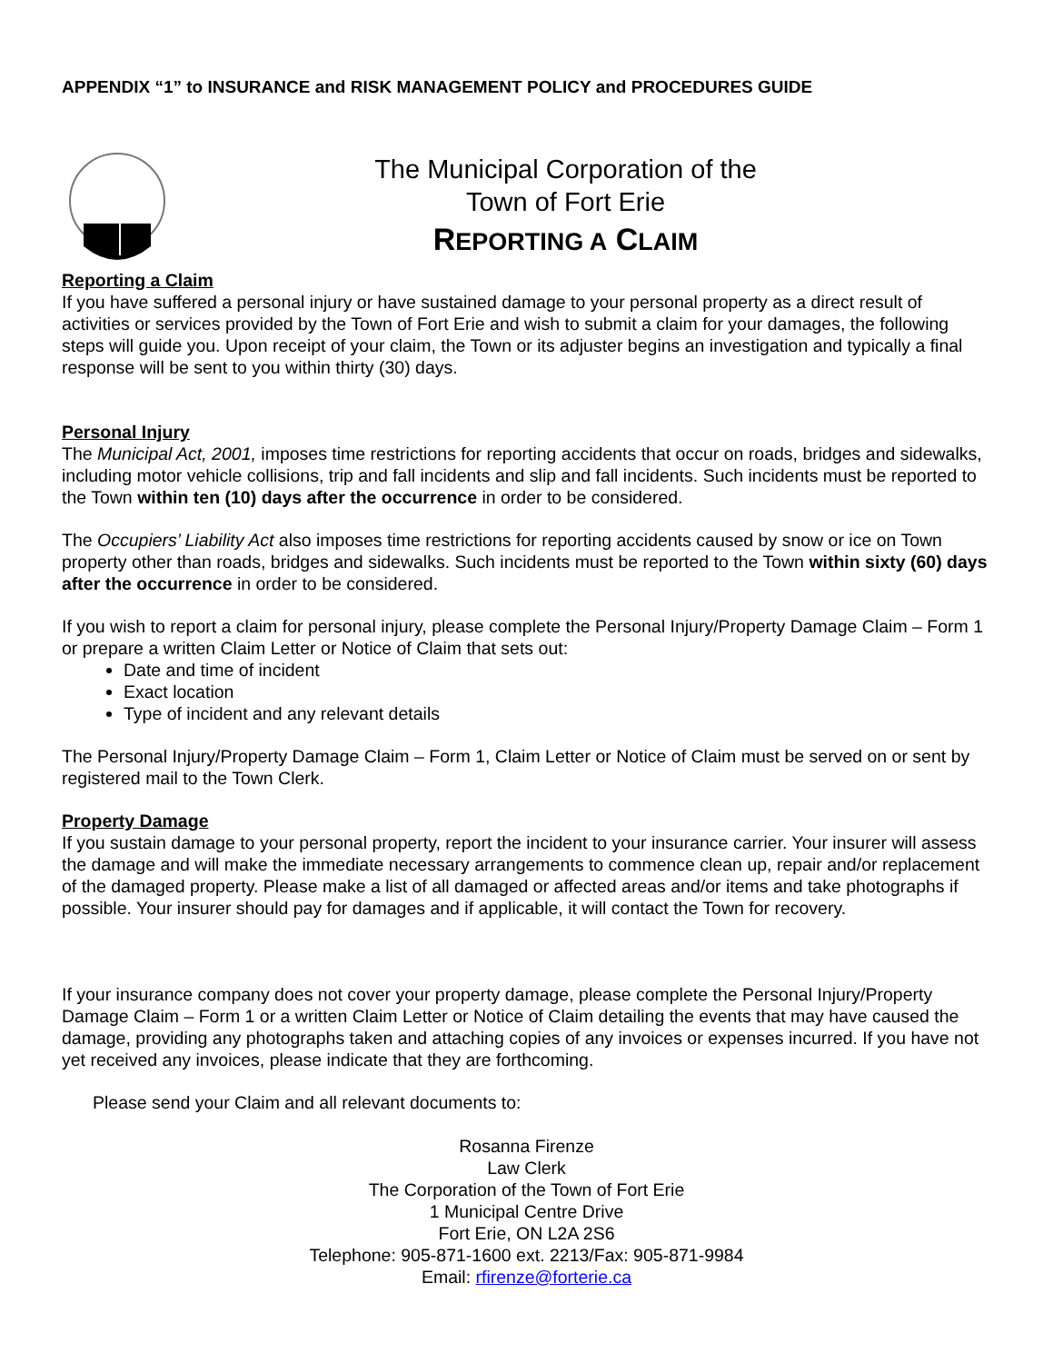APPENDIX “1” to INSURANCE and RISK MANAGEMENT POLICY and PROCEDURES GUIDE
The Municipal Corporation of the
Town of Fort Erie
REPORTING A CLAIM
Reporting a Claim
If you have suffered a personal injury or have sustained damage to your personal property as a direct result of activities or services provided by the Town of Fort Erie and wish to submit a claim for your damages, the following steps will guide you. Upon receipt of your claim, the Town or its adjuster begins an investigation and typically a final response will be sent to you within thirty (30) days.
Personal Injury
The Municipal Act, 2001, imposes time restrictions for reporting accidents that occur on roads, bridges and sidewalks, including motor vehicle collisions, trip and fall incidents and slip and fall incidents. Such incidents must be reported to the Town within ten (10) days after the occurrence in order to be considered.
The Occupiers’ Liability Act also imposes time restrictions for reporting accidents caused by snow or ice on Town property other than roads, bridges and sidewalks. Such incidents must be reported to the Town within sixty (60) days after the occurrence in order to be considered.
If you wish to report a claim for personal injury, please complete the Personal Injury/Property Damage Claim – Form 1 or prepare a written Claim Letter or Notice of Claim that sets out:
Date and time of incident
Exact location
Type of incident and any relevant details
The Personal Injury/Property Damage Claim – Form 1, Claim Letter or Notice of Claim must be served on or sent by registered mail to the Town Clerk.
Property Damage
If you sustain damage to your personal property, report the incident to your insurance carrier. Your insurer will assess the damage and will make the immediate necessary arrangements to commence clean up, repair and/or replacement of the damaged property. Please make a list of all damaged or affected areas and/or items and take photographs if possible. Your insurer should pay for damages and if applicable, it will contact the Town for recovery.
If your insurance company does not cover your property damage, please complete the Personal Injury/Property Damage Claim – Form 1 or a written Claim Letter or Notice of Claim detailing the events that may have caused the damage, providing any photographs taken and attaching copies of any invoices or expenses incurred. If you have not yet received any invoices, please indicate that they are forthcoming.
Please send your Claim and all relevant documents to:
Rosanna Firenze
Law Clerk
The Corporation of the Town of Fort Erie
1 Municipal Centre Drive
Fort Erie, ON L2A 2S6
Telephone: 905-871-1600 ext. 2213/Fax: 905-871-9984
Email: rfirenze@forterie.ca